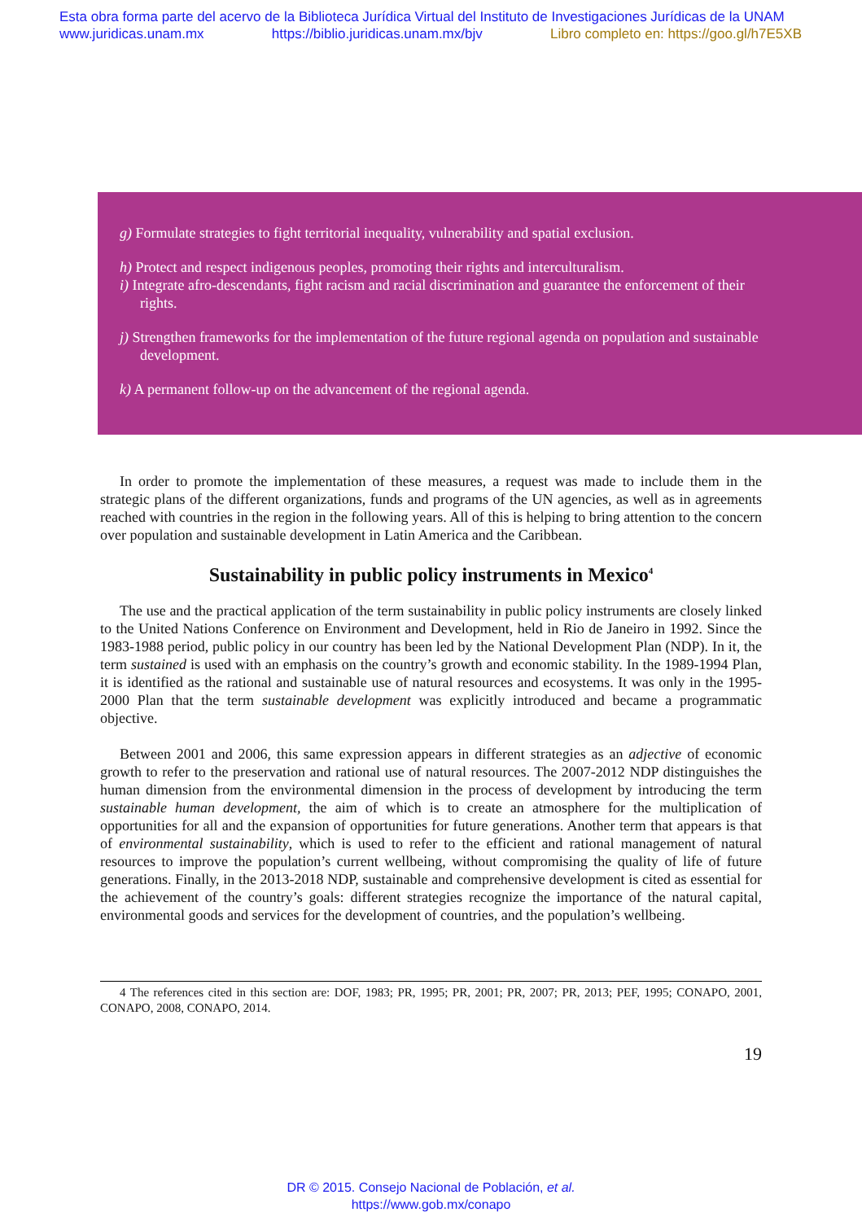Esta obra forma parte del acervo de la Biblioteca Jurídica Virtual del Instituto de Investigaciones Jurídicas de la UNAM
www.juridicas.unam.mx https://biblio.juridicas.unam.mx/bjv Libro completo en: https://goo.gl/h7E5XB
g) Formulate strategies to fight territorial inequality, vulnerability and spatial exclusion.
h) Protect and respect indigenous peoples, promoting their rights and interculturalism.
i) Integrate afro-descendants, fight racism and racial discrimination and guarantee the enforcement of their rights.
j) Strengthen frameworks for the implementation of the future regional agenda on population and sustainable development.
k) A permanent follow-up on the advancement of the regional agenda.
In order to promote the implementation of these measures, a request was made to include them in the strategic plans of the different organizations, funds and programs of the UN agencies, as well as in agreements reached with countries in the region in the following years. All of this is helping to bring attention to the concern over population and sustainable development in Latin America and the Caribbean.
Sustainability in public policy instruments in Mexico<sup>4</sup>
The use and the practical application of the term sustainability in public policy instruments are closely linked to the United Nations Conference on Environment and Development, held in Rio de Janeiro in 1992. Since the 1983-1988 period, public policy in our country has been led by the National Development Plan (NDP). In it, the term sustained is used with an emphasis on the country’s growth and economic stability. In the 1989-1994 Plan, it is identified as the rational and sustainable use of natural resources and ecosystems. It was only in the 1995-2000 Plan that the term sustainable development was explicitly introduced and became a programmatic objective.
Between 2001 and 2006, this same expression appears in different strategies as an adjective of economic growth to refer to the preservation and rational use of natural resources. The 2007-2012 NDP distinguishes the human dimension from the environmental dimension in the process of development by introducing the term sustainable human development, the aim of which is to create an atmosphere for the multiplication of opportunities for all and the expansion of opportunities for future generations. Another term that appears is that of environmental sustainability, which is used to refer to the efficient and rational management of natural resources to improve the population’s current wellbeing, without compromising the quality of life of future generations. Finally, in the 2013-2018 NDP, sustainable and comprehensive development is cited as essential for the achievement of the country’s goals: different strategies recognize the importance of the natural capital, environmental goods and services for the development of countries, and the population’s wellbeing.
4 The references cited in this section are: DOF, 1983; PR, 1995; PR, 2001; PR, 2007; PR, 2013; PEF, 1995; CONAPO, 2001, CONAPO, 2008, CONAPO, 2014.
19
DR © 2015. Consejo Nacional de Población, et al.
https://www.gob.mx/conapo